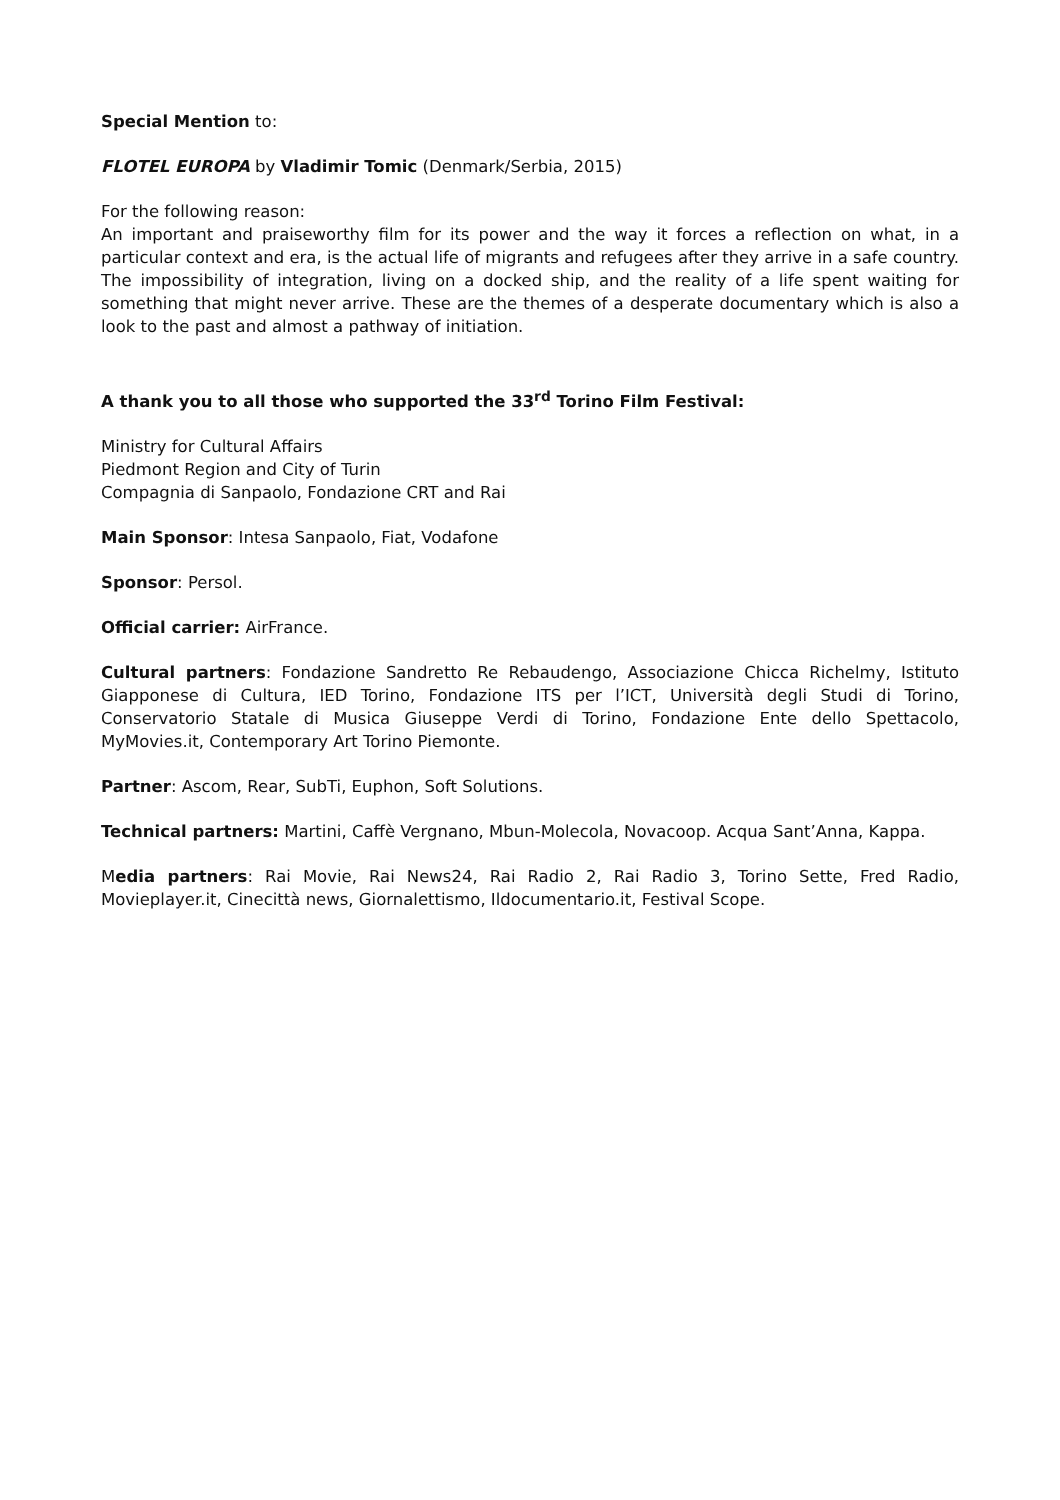Special Mention to:
FLOTEL EUROPA by Vladimir Tomic (Denmark/Serbia, 2015)
For the following reason:
An important and praiseworthy film for its power and the way it forces a reflection on what, in a particular context and era, is the actual life of migrants and refugees after they arrive in a safe country. The impossibility of integration, living on a docked ship, and the reality of a life spent waiting for something that might never arrive. These are the themes of a desperate documentary which is also a look to the past and almost a pathway of initiation.
A thank you to all those who supported the 33<sup>rd</sup> Torino Film Festival:
Ministry for Cultural Affairs
Piedmont Region and City of Turin
Compagnia di Sanpaolo, Fondazione CRT and Rai
Main Sponsor: Intesa Sanpaolo, Fiat, Vodafone
Sponsor: Persol.
Official carrier: AirFrance.
Cultural partners: Fondazione Sandretto Re Rebaudengo, Associazione Chicca Richelmy, Istituto Giapponese di Cultura, IED Torino, Fondazione ITS per l’ICT, Università degli Studi di Torino, Conservatorio Statale di Musica Giuseppe Verdi di Torino, Fondazione Ente dello Spettacolo, MyMovies.it, Contemporary Art Torino Piemonte.
Partner: Ascom, Rear, SubTi, Euphon, Soft Solutions.
Technical partners: Martini, Caffè Vergnano, Mbun-Molecola, Novacoop. Acqua Sant’Anna, Kappa.
Media partners: Rai Movie, Rai News24, Rai Radio 2, Rai Radio 3, Torino Sette, Fred Radio, Movieplayer.it, Cinecittà news, Giornalettismo, Ildocumentario.it, Festival Scope.